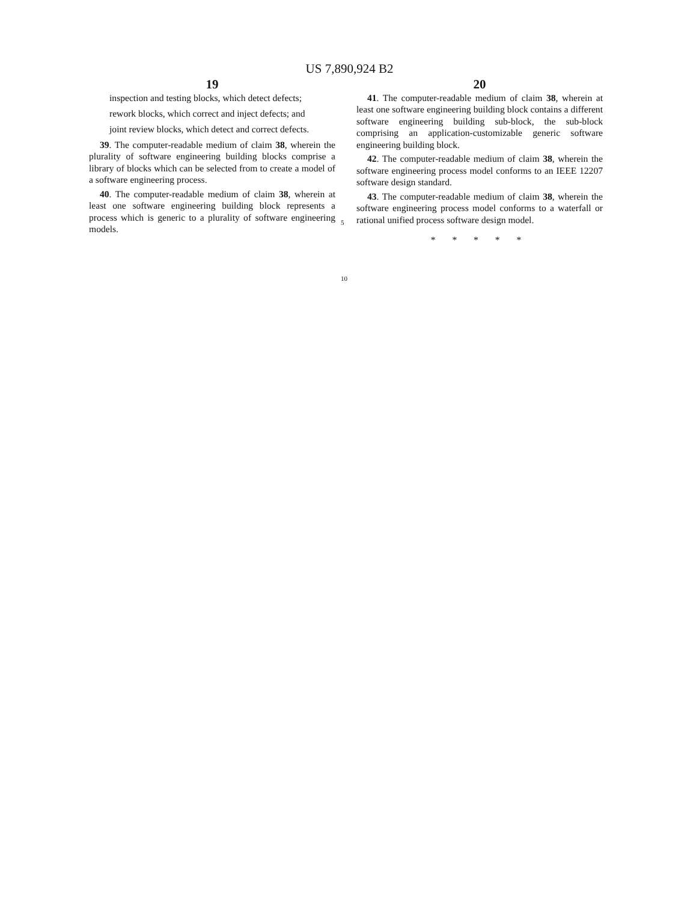US 7,890,924 B2
19
inspection and testing blocks, which detect defects;
rework blocks, which correct and inject defects; and
joint review blocks, which detect and correct defects.
39. The computer-readable medium of claim 38, wherein the plurality of software engineering building blocks comprise a library of blocks which can be selected from to create a model of a software engineering process.
40. The computer-readable medium of claim 38, wherein at least one software engineering building block represents a process which is generic to a plurality of software engineering models.
5
10
20
41. The computer-readable medium of claim 38, wherein at least one software engineering building block contains a different software engineering building sub-block, the sub-block comprising an application-customizable generic software engineering building block.
42. The computer-readable medium of claim 38, wherein the software engineering process model conforms to an IEEE 12207 software design standard.
43. The computer-readable medium of claim 38, wherein the software engineering process model conforms to a waterfall or rational unified process software design model.
* * * * *